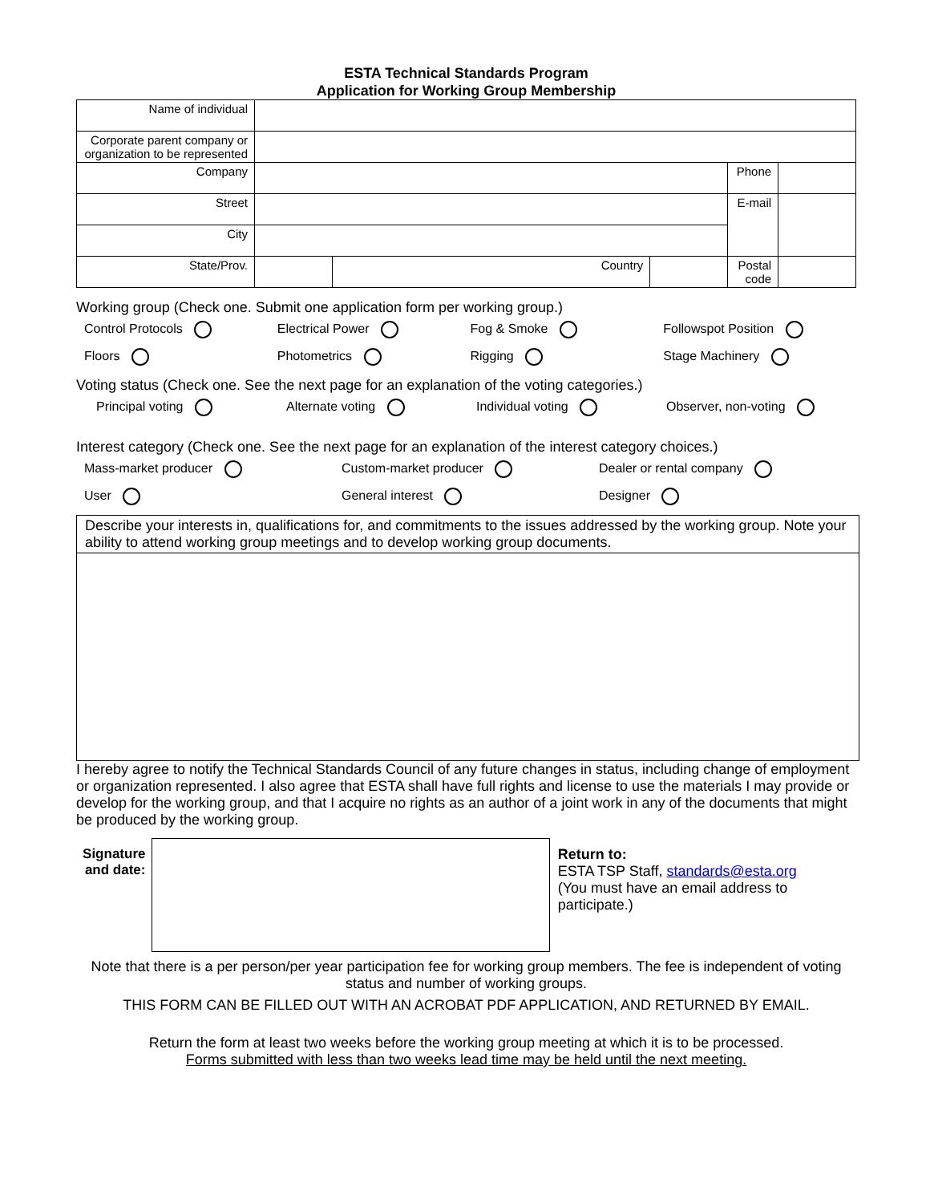ESTA Technical Standards Program
Application for Working Group Membership
| Name of individual | | | | | |
| Corporate parent company or organization to be represented | | | | | |
| Company | | | | Phone | |
| Street | | | | E-mail | |
| City | | | | | |
| State/Prov. | | Country | | Postal code | |
Working group (Check one. Submit one application form per working group.)
Control Protocols Electrical Power Fog & Smoke Followspot Position
Floors Photometrics Rigging Stage Machinery
Voting status (Check one. See the next page for an explanation of the voting categories.)
Principal voting Alternate voting Individual voting Observer, non-voting
Interest category (Check one. See the next page for an explanation of the interest category choices.)
Mass-market producer Custom-market producer Dealer or rental company
User General interest Designer
Describe your interests in, qualifications for, and commitments to the issues addressed by the working group. Note your ability to attend working group meetings and to develop working group documents.
I hereby agree to notify the Technical Standards Council of any future changes in status, including change of employment or organization represented. I also agree that ESTA shall have full rights and license to use the materials I may provide or develop for the working group, and that I acquire no rights as an author of a joint work in any of the documents that might be produced by the working group.
Signature and date:
Return to:
ESTA TSP Staff, standards@esta.org
(You must have an email address to participate.)
Note that there is a per person/per year participation fee for working group members. The fee is independent of voting status and number of working groups.
THIS FORM CAN BE FILLED OUT WITH AN ACROBAT PDF APPLICATION, AND RETURNED BY EMAIL.
Return the form at least two weeks before the working group meeting at which it is to be processed.
Forms submitted with less than two weeks lead time may be held until the next meeting.